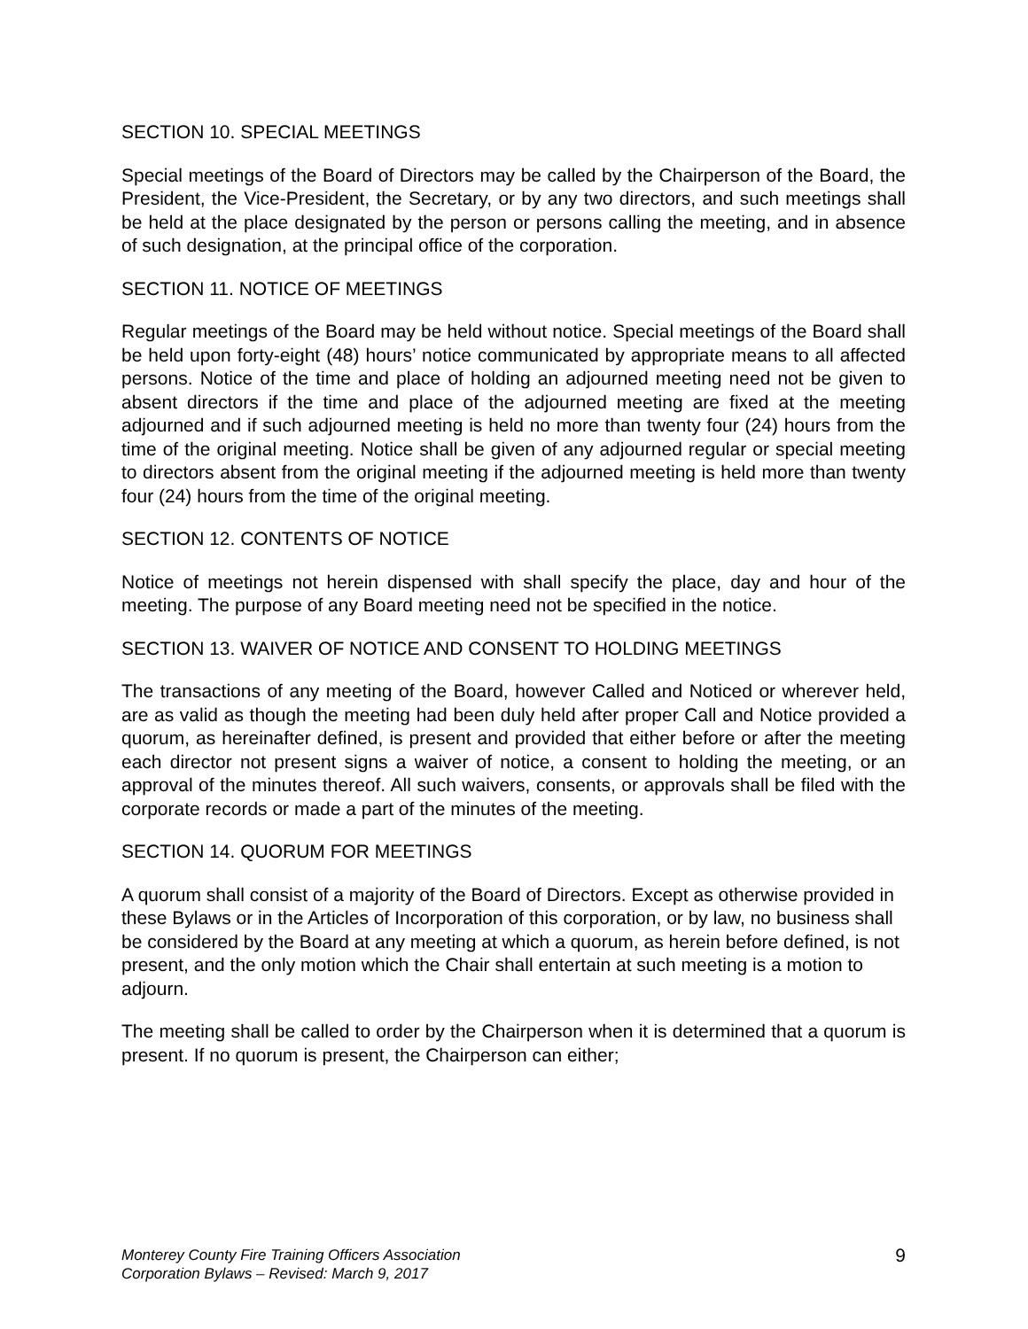SECTION 10. SPECIAL MEETINGS
Special meetings of the Board of Directors may be called by the Chairperson of the Board, the President, the Vice-President, the Secretary, or by any two directors, and such meetings shall be held at the place designated by the person or persons calling the meeting, and in absence of such designation, at the principal office of the corporation.
SECTION 11. NOTICE OF MEETINGS
Regular meetings of the Board may be held without notice. Special meetings of the Board shall be held upon forty-eight (48) hours’ notice communicated by appropriate means to all affected persons. Notice of the time and place of holding an adjourned meeting need not be given to absent directors if the time and place of the adjourned meeting are fixed at the meeting adjourned and if such adjourned meeting is held no more than twenty four (24) hours from the time of the original meeting. Notice shall be given of any adjourned regular or special meeting to directors absent from the original meeting if the adjourned meeting is held more than twenty four (24) hours from the time of the original meeting.
SECTION 12. CONTENTS OF NOTICE
Notice of meetings not herein dispensed with shall specify the place, day and hour of the meeting. The purpose of any Board meeting need not be specified in the notice.
SECTION 13. WAIVER OF NOTICE AND CONSENT TO HOLDING MEETINGS
The transactions of any meeting of the Board, however Called and Noticed or wherever held, are as valid as though the meeting had been duly held after proper Call and Notice provided a quorum, as hereinafter defined, is present and provided that either before or after the meeting each director not present signs a waiver of notice, a consent to holding the meeting, or an approval of the minutes thereof. All such waivers, consents, or approvals shall be filed with the corporate records or made a part of the minutes of the meeting.
SECTION 14. QUORUM FOR MEETINGS
A quorum shall consist of a majority of the Board of Directors. Except as otherwise provided in these Bylaws or in the Articles of Incorporation of this corporation, or by law, no business shall be considered by the Board at any meeting at which a quorum, as herein before defined, is not present, and the only motion which the Chair shall entertain at such meeting is a motion to adjourn.
The meeting shall be called to order by the Chairperson when it is determined that a quorum is present. If no quorum is present, the Chairperson can either;
Monterey County Fire Training Officers Association
Corporation Bylaws – Revised: March 9, 2017
9